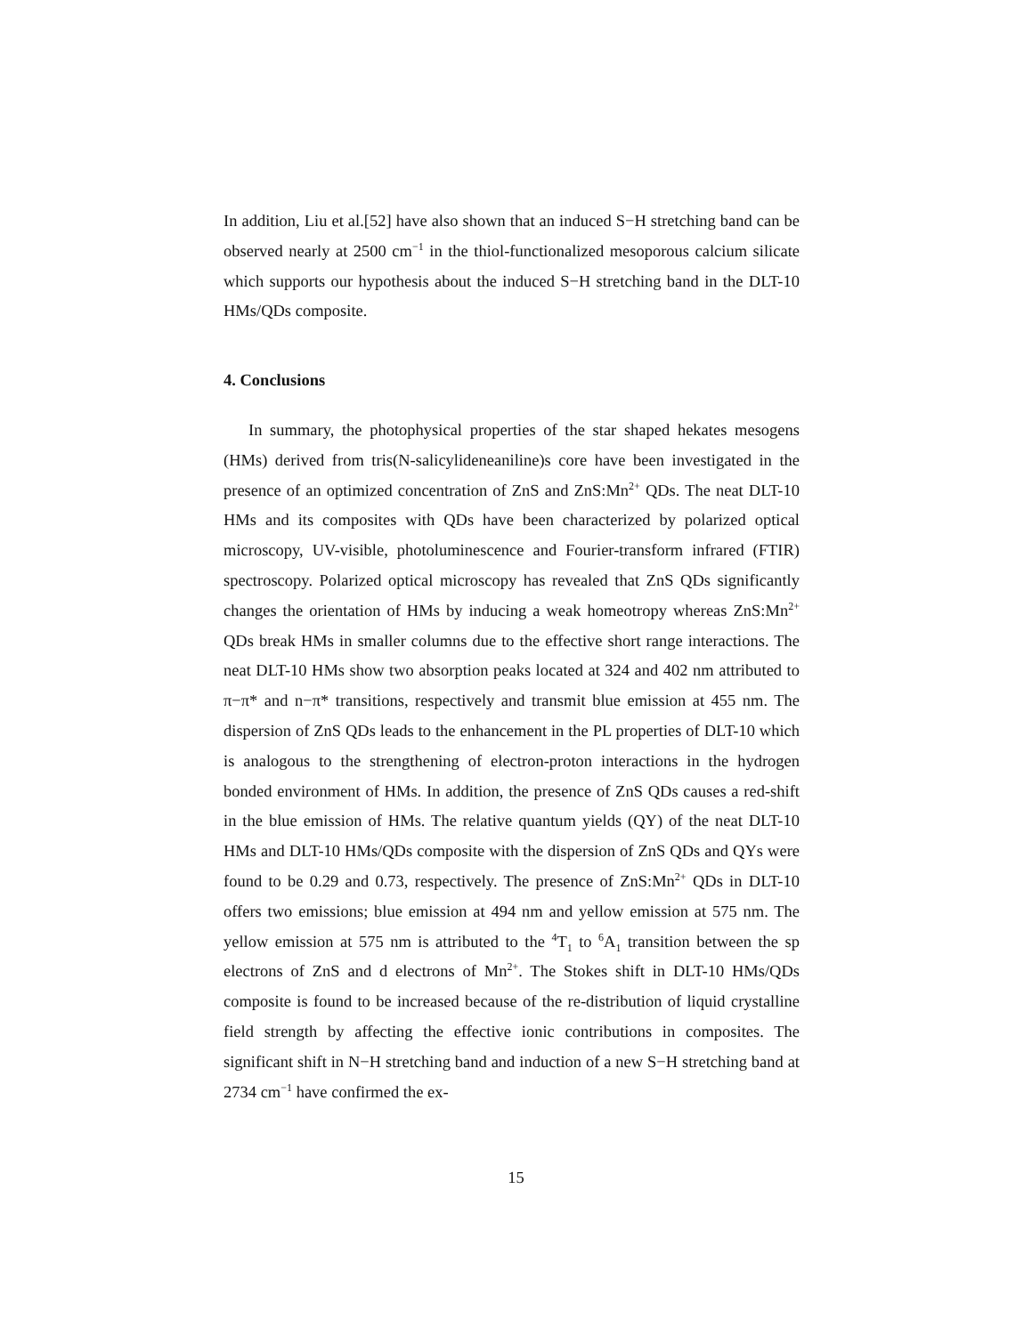In addition, Liu et al.[52] have also shown that an induced S−H stretching band can be observed nearly at 2500 cm<sup>−1</sup> in the thiol-functionalized mesoporous calcium silicate which supports our hypothesis about the induced S−H stretching band in the DLT-10 HMs/QDs composite.
4. Conclusions
In summary, the photophysical properties of the star shaped hekates mesogens (HMs) derived from tris(N-salicylideneaniline)s core have been investigated in the presence of an optimized concentration of ZnS and ZnS:Mn<sup>2+</sup> QDs. The neat DLT-10 HMs and its composites with QDs have been characterized by polarized optical microscopy, UV-visible, photoluminescence and Fourier-transform infrared (FTIR) spectroscopy. Polarized optical microscopy has revealed that ZnS QDs significantly changes the orientation of HMs by inducing a weak homeotropy whereas ZnS:Mn<sup>2+</sup> QDs break HMs in smaller columns due to the effective short range interactions. The neat DLT-10 HMs show two absorption peaks located at 324 and 402 nm attributed to π−π* and n−π* transitions, respectively and transmit blue emission at 455 nm. The dispersion of ZnS QDs leads to the enhancement in the PL properties of DLT-10 which is analogous to the strengthening of electron-proton interactions in the hydrogen bonded environment of HMs. In addition, the presence of ZnS QDs causes a red-shift in the blue emission of HMs. The relative quantum yields (QY) of the neat DLT-10 HMs and DLT-10 HMs/QDs composite with the dispersion of ZnS QDs and QYs were found to be 0.29 and 0.73, respectively. The presence of ZnS:Mn<sup>2+</sup> QDs in DLT-10 offers two emissions; blue emission at 494 nm and yellow emission at 575 nm. The yellow emission at 575 nm is attributed to the <sup>4</sup>T<sub>1</sub> to <sup>6</sup>A<sub>1</sub> transition between the sp electrons of ZnS and d electrons of Mn<sup>2+</sup>. The Stokes shift in DLT-10 HMs/QDs composite is found to be increased because of the re-distribution of liquid crystalline field strength by affecting the effective ionic contributions in composites. The significant shift in N−H stretching band and induction of a new S−H stretching band at 2734 cm<sup>−1</sup> have confirmed the ex-
15